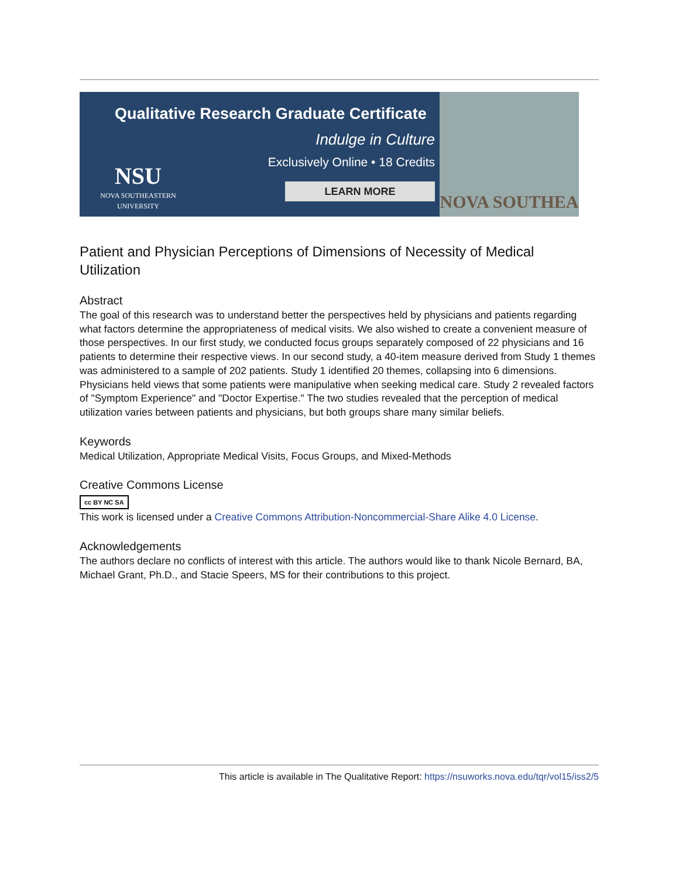Qualitative Research Graduate Certificate
Indulge in Culture
Exclusively Online • 18 Credits
LEARN MORE
NSU
NOVA SOUTHEASTERN UNIVERSITY
NOVA SOUTHEA
Patient and Physician Perceptions of Dimensions of Necessity of Medical Utilization
Abstract
The goal of this research was to understand better the perspectives held by physicians and patients regarding what factors determine the appropriateness of medical visits. We also wished to create a convenient measure of those perspectives. In our first study, we conducted focus groups separately composed of 22 physicians and 16 patients to determine their respective views. In our second study, a 40-item measure derived from Study 1 themes was administered to a sample of 202 patients. Study 1 identified 20 themes, collapsing into 6 dimensions. Physicians held views that some patients were manipulative when seeking medical care. Study 2 revealed factors of "Symptom Experience" and "Doctor Expertise." The two studies revealed that the perception of medical utilization varies between patients and physicians, but both groups share many similar beliefs.
Keywords
Medical Utilization, Appropriate Medical Visits, Focus Groups, and Mixed-Methods
Creative Commons License
cc BY NC SA
This work is licensed under a Creative Commons Attribution-Noncommercial-Share Alike 4.0 License.
Acknowledgements
The authors declare no conflicts of interest with this article. The authors would like to thank Nicole Bernard, BA, Michael Grant, Ph.D., and Stacie Speers, MS for their contributions to this project.
This article is available in The Qualitative Report: https://nsuworks.nova.edu/tqr/vol15/iss2/5